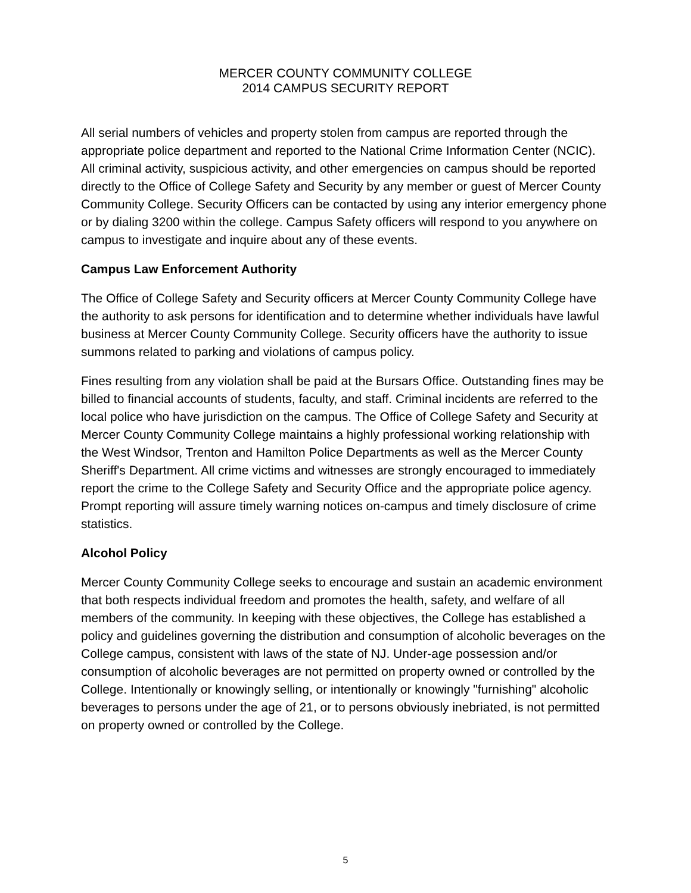MERCER COUNTY COMMUNITY COLLEGE
2014 CAMPUS SECURITY REPORT
All serial numbers of vehicles and property stolen from campus are reported through the appropriate police department and reported to the National Crime Information Center (NCIC). All criminal activity, suspicious activity, and other emergencies on campus should be reported directly to the Office of College Safety and Security by any member or guest of Mercer County Community College. Security Officers can be contacted by using any interior emergency phone or by dialing 3200 within the college. Campus Safety officers will respond to you anywhere on campus to investigate and inquire about any of these events.
Campus Law Enforcement Authority
The Office of College Safety and Security officers at Mercer County Community College have the authority to ask persons for identification and to determine whether individuals have lawful business at Mercer County Community College. Security officers have the authority to issue summons related to parking and violations of campus policy.
Fines resulting from any violation shall be paid at the Bursars Office. Outstanding fines may be billed to financial accounts of students, faculty, and staff. Criminal incidents are referred to the local police who have jurisdiction on the campus. The Office of College Safety and Security at Mercer County Community College maintains a highly professional working relationship with the West Windsor, Trenton and Hamilton Police Departments as well as the Mercer County Sheriff's Department. All crime victims and witnesses are strongly encouraged to immediately report the crime to the College Safety and Security Office and the appropriate police agency. Prompt reporting will assure timely warning notices on-campus and timely disclosure of crime statistics.
Alcohol Policy
Mercer County Community College seeks to encourage and sustain an academic environment that both respects individual freedom and promotes the health, safety, and welfare of all members of the community. In keeping with these objectives, the College has established a policy and guidelines governing the distribution and consumption of alcoholic beverages on the College campus, consistent with laws of the state of NJ. Under-age possession and/or consumption of alcoholic beverages are not permitted on property owned or controlled by the College. Intentionally or knowingly selling, or intentionally or knowingly "furnishing" alcoholic beverages to persons under the age of 21, or to persons obviously inebriated, is not permitted on property owned or controlled by the College.
5